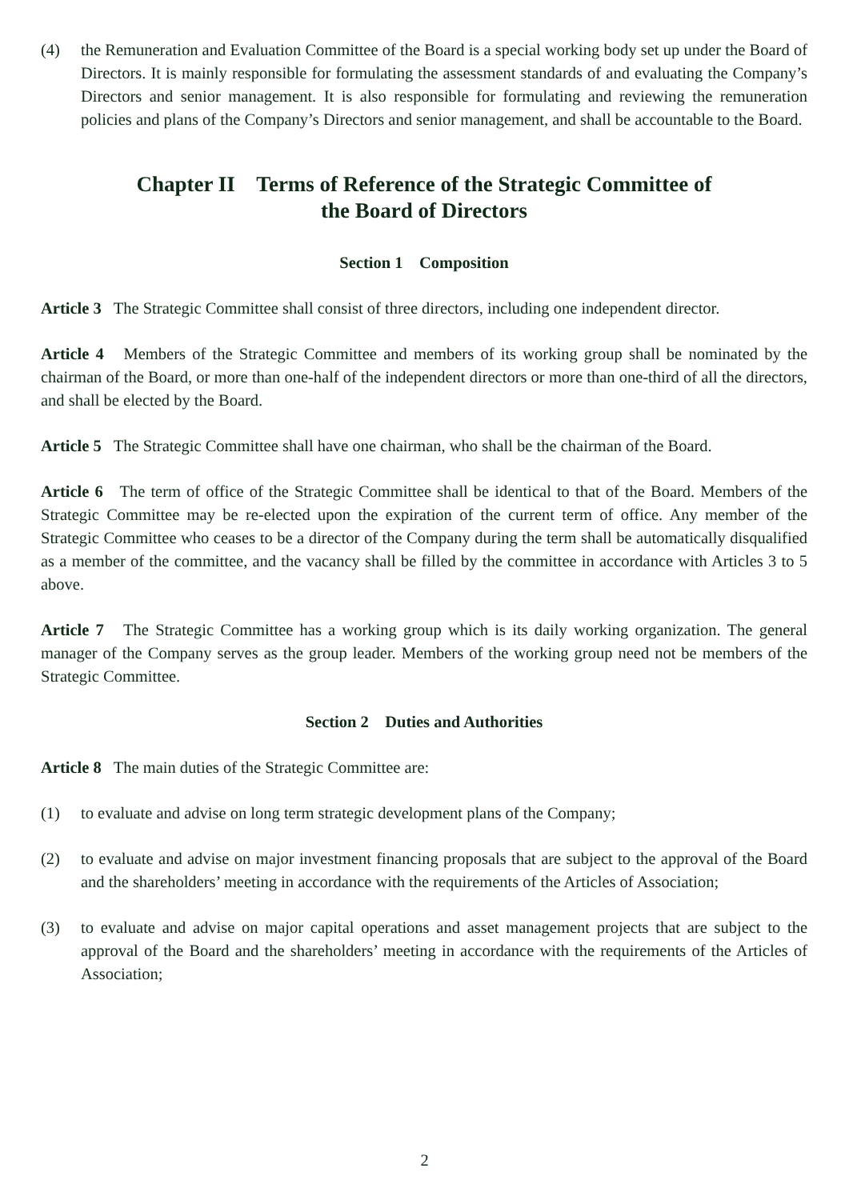(4) the Remuneration and Evaluation Committee of the Board is a special working body set up under the Board of Directors. It is mainly responsible for formulating the assessment standards of and evaluating the Company’s Directors and senior management. It is also responsible for formulating and reviewing the remuneration policies and plans of the Company’s Directors and senior management, and shall be accountable to the Board.
Chapter II Terms of Reference of the Strategic Committee of
the Board of Directors
Section 1 Composition
Article 3 The Strategic Committee shall consist of three directors, including one independent director.
Article 4 Members of the Strategic Committee and members of its working group shall be nominated by the chairman of the Board, or more than one-half of the independent directors or more than one-third of all the directors, and shall be elected by the Board.
Article 5 The Strategic Committee shall have one chairman, who shall be the chairman of the Board.
Article 6 The term of office of the Strategic Committee shall be identical to that of the Board. Members of the Strategic Committee may be re-elected upon the expiration of the current term of office. Any member of the Strategic Committee who ceases to be a director of the Company during the term shall be automatically disqualified as a member of the committee, and the vacancy shall be filled by the committee in accordance with Articles 3 to 5 above.
Article 7 The Strategic Committee has a working group which is its daily working organization. The general manager of the Company serves as the group leader. Members of the working group need not be members of the Strategic Committee.
Section 2 Duties and Authorities
Article 8 The main duties of the Strategic Committee are:
(1) to evaluate and advise on long term strategic development plans of the Company;
(2) to evaluate and advise on major investment financing proposals that are subject to the approval of the Board and the shareholders’ meeting in accordance with the requirements of the Articles of Association;
(3) to evaluate and advise on major capital operations and asset management projects that are subject to the approval of the Board and the shareholders’ meeting in accordance with the requirements of the Articles of Association;
2